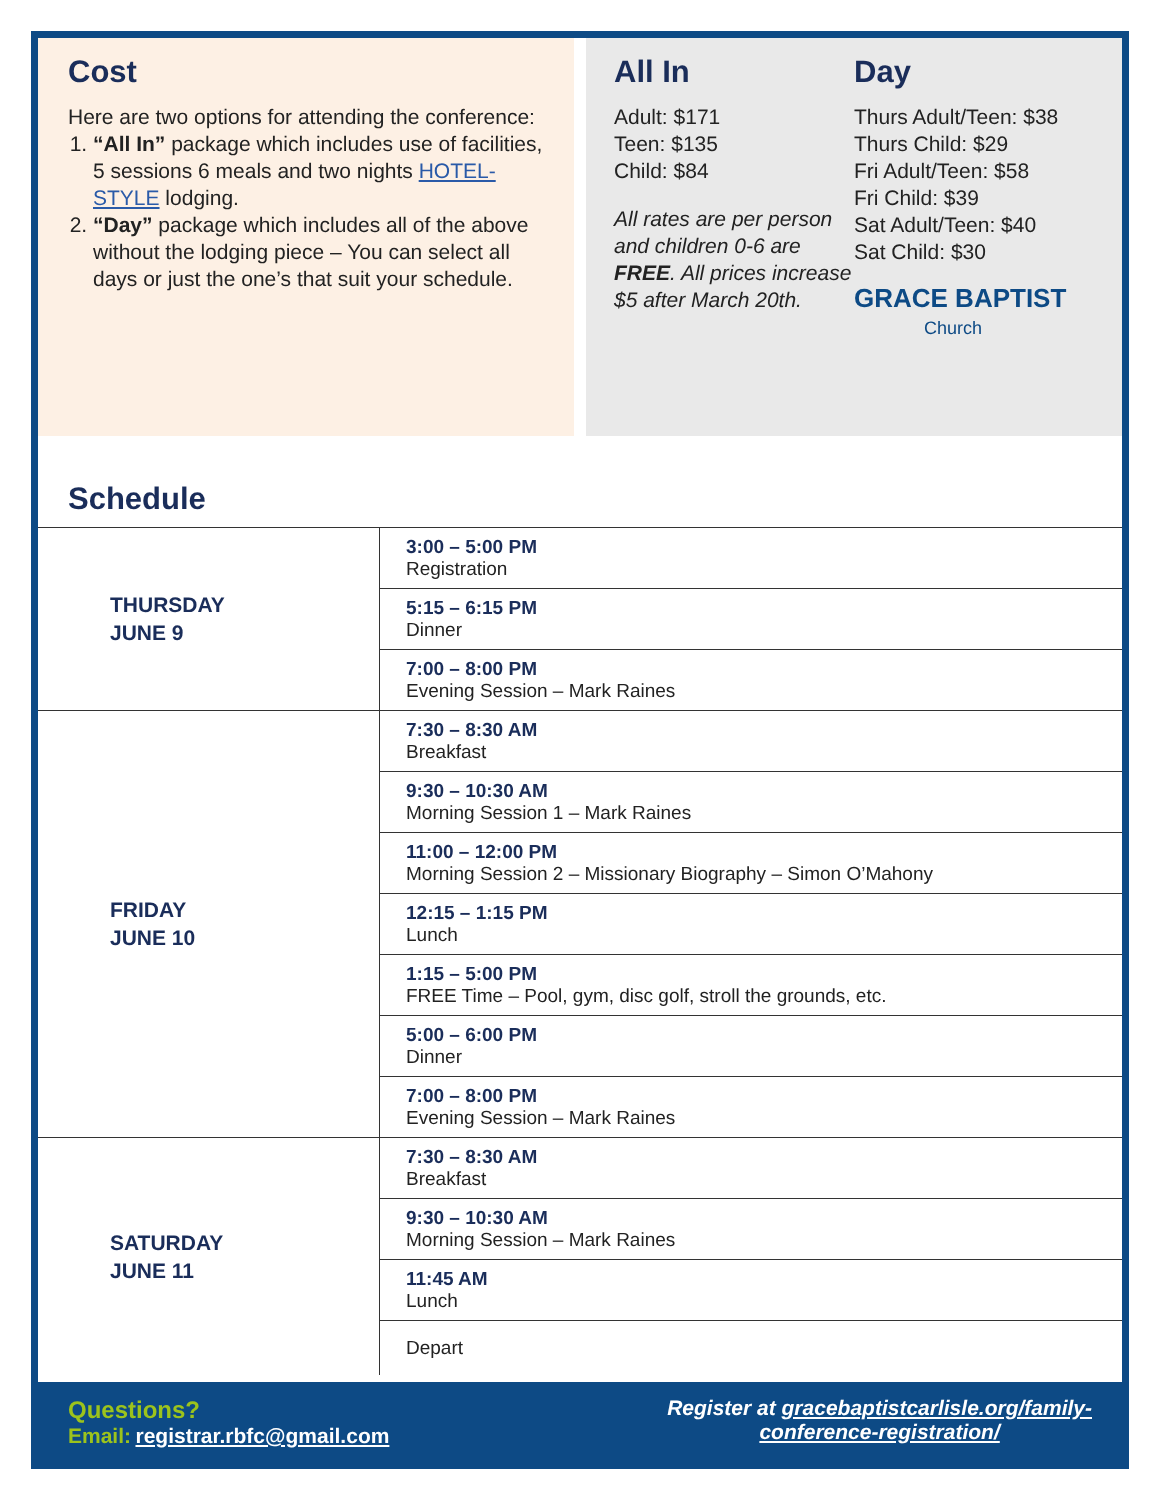Cost
Here are two options for attending the conference:
1. “All In” package which includes use of facilities, 5 sessions 6 meals and two nights HOTEL-STYLE lodging.
2. “Day” package which includes all of the above without the lodging piece – You can select all days or just the one’s that suit your schedule.
All In
Adult: $171
Teen: $135
Child: $84
All rates are per person and children 0-6 are FREE. All prices increase $5 after March 20th.
Day
Thurs Adult/Teen: $38
Thurs Child: $29
Fri Adult/Teen: $58
Fri Child: $39
Sat Adult/Teen: $40
Sat Child: $30
GRACE BAPTIST
Church
Schedule
| THURSDAY JUNE 9 | 3:00 – 5:00 PM Registration |
| | 5:15 – 6:15 PM Dinner |
| | 7:00 – 8:00 PM Evening Session – Mark Raines |
| FRIDAY JUNE 10 | 7:30 – 8:30 AM Breakfast |
| | 9:30 – 10:30 AM Morning Session 1 – Mark Raines |
| | 11:00 – 12:00 PM Morning Session 2 – Missionary Biography – Simon O’Mahony |
| | 12:15 – 1:15 PM Lunch |
| | 1:15 – 5:00 PM FREE Time – Pool, gym, disc golf, stroll the grounds, etc. |
| | 5:00 – 6:00 PM Dinner |
| | 7:00 – 8:00 PM Evening Session – Mark Raines |
| SATURDAY JUNE 11 | 7:30 – 8:30 AM Breakfast |
| | 9:30 – 10:30 AM Morning Session – Mark Raines |
| | 11:45 AM Lunch |
| | Depart |
Questions?
Email: registrar.rbfc@gmail.com
Register at gracebaptistcarlisle.org/family-
conference-registration/